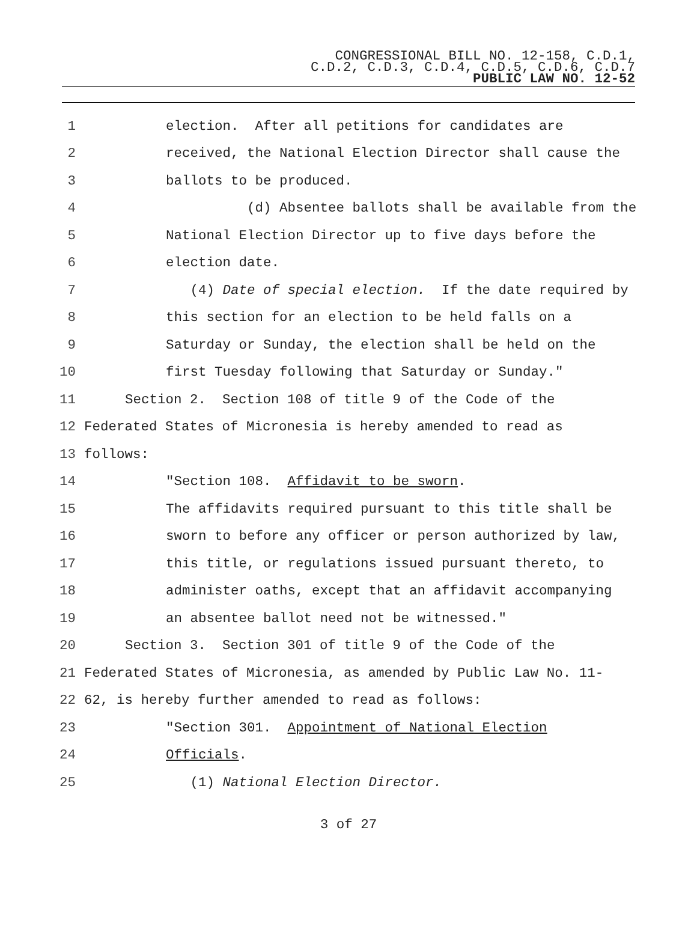CONGRESSIONAL BILL NO. 12-158, C.D.1,
C.D.2, C.D.3, C.D.4, C.D.5, C.D.6, C.D.7
PUBLIC LAW NO. 12-52
1 election. After all petitions for candidates are
2 received, the National Election Director shall cause the
3 ballots to be produced.
4 (d) Absentee ballots shall be available from the
5 National Election Director up to five days before the
6 election date.
7 (4) Date of special election. If the date required by
8 this section for an election to be held falls on a
9 Saturday or Sunday, the election shall be held on the
10 first Tuesday following that Saturday or Sunday."
11 Section 2. Section 108 of title 9 of the Code of the
12 Federated States of Micronesia is hereby amended to read as
13 follows:
14 "Section 108. Affidavit to be sworn.
15 The affidavits required pursuant to this title shall be
16 sworn to before any officer or person authorized by law,
17 this title, or regulations issued pursuant thereto, to
18 administer oaths, except that an affidavit accompanying
19 an absentee ballot need not be witnessed."
20 Section 3. Section 301 of title 9 of the Code of the
21 Federated States of Micronesia, as amended by Public Law No. 11-
22 62, is hereby further amended to read as follows:
23 "Section 301. Appointment of National Election
24 Officials.
25 (1) National Election Director.
3 of 27